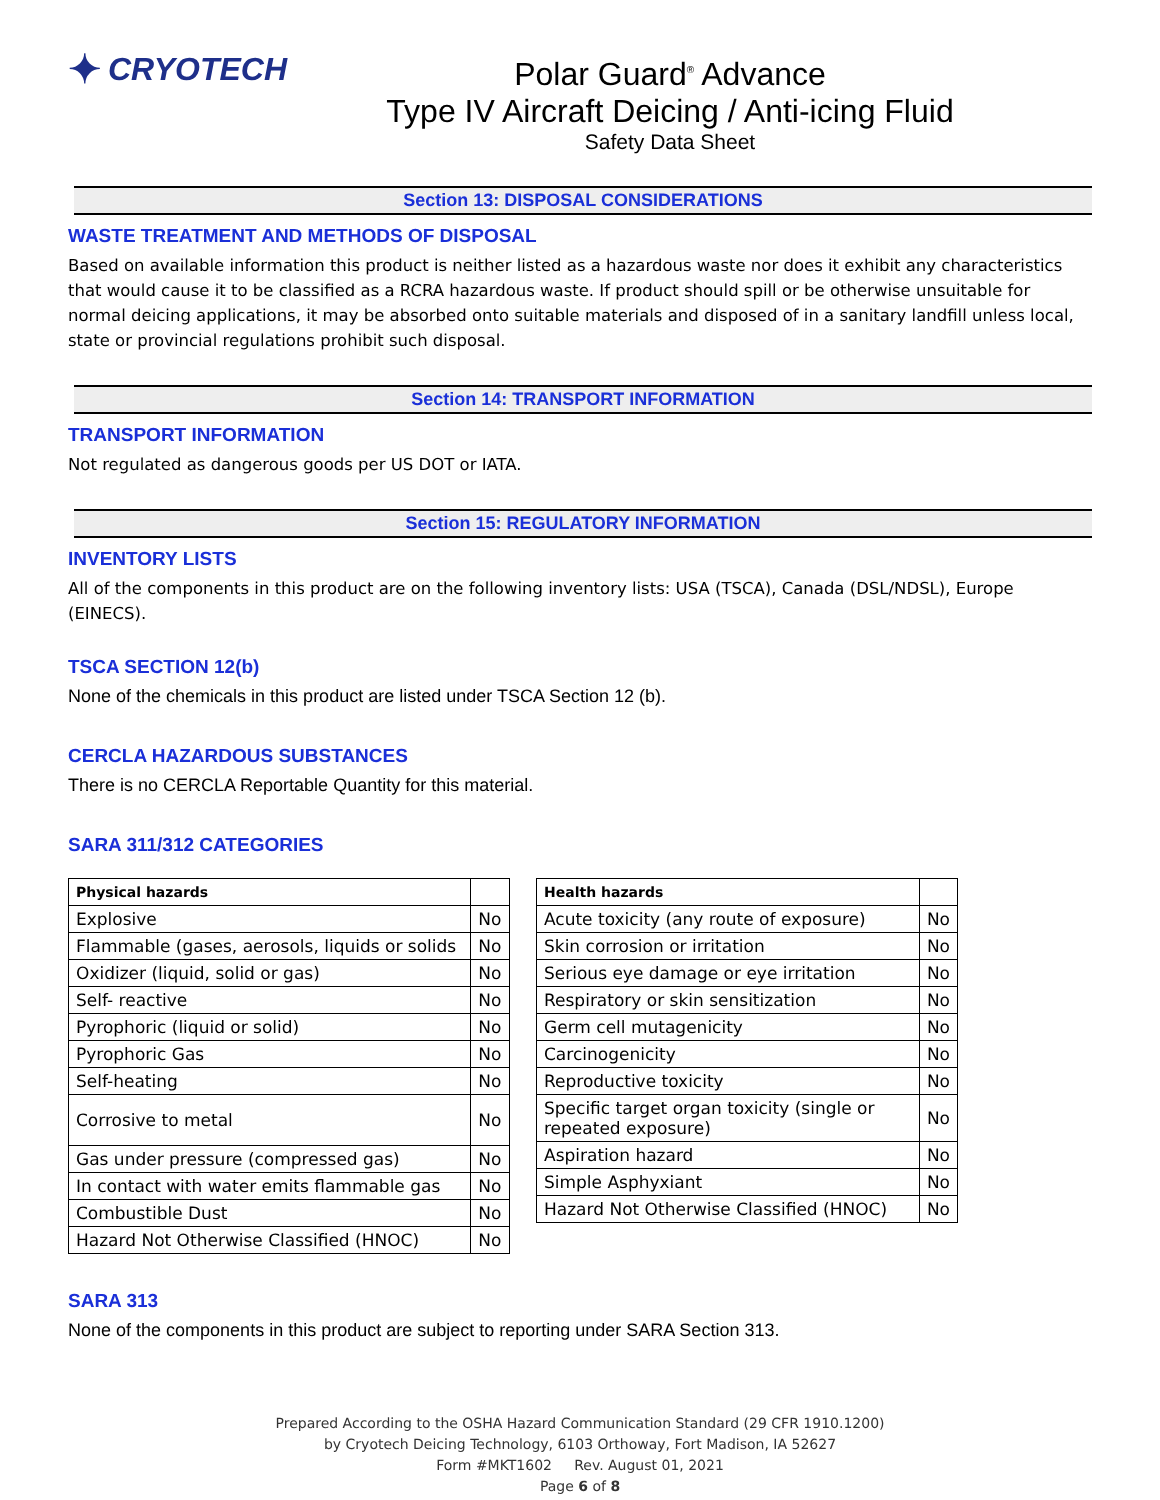✦ CRYOTECH
Polar Guard<sup>®</sup> Advance
Type IV Aircraft Deicing / Anti-icing Fluid
Safety Data Sheet
Section 13: DISPOSAL CONSIDERATIONS
WASTE TREATMENT AND METHODS OF DISPOSAL
Based on available information this product is neither listed as a hazardous waste nor does it exhibit any characteristics that would cause it to be classified as a RCRA hazardous waste. If product should spill or be otherwise unsuitable for normal deicing applications, it may be absorbed onto suitable materials and disposed of in a sanitary landfill unless local, state or provincial regulations prohibit such disposal.
Section 14: TRANSPORT INFORMATION
TRANSPORT INFORMATION
Not regulated as dangerous goods per US DOT or IATA.
Section 15: REGULATORY INFORMATION
INVENTORY LISTS
All of the components in this product are on the following inventory lists: USA (TSCA), Canada (DSL/NDSL), Europe (EINECS).
TSCA SECTION 12(b)
None of the chemicals in this product are listed under TSCA Section 12 (b).
CERCLA HAZARDOUS SUBSTANCES
There is no CERCLA Reportable Quantity for this material.
SARA 311/312 CATEGORIES
| Physical hazards | |
| --- | --- |
| Explosive | No |
| Flammable (gases, aerosols, liquids or solids | No |
| Oxidizer (liquid, solid or gas) | No |
| Self- reactive | No |
| Pyrophoric (liquid or solid) | No |
| Pyrophoric Gas | No |
| Self-heating | No |
| Corrosive to metal | No |
| Gas under pressure (compressed gas) | No |
| In contact with water emits flammable gas | No |
| Combustible Dust | No |
| Hazard Not Otherwise Classified (HNOC) | No |
| Health hazards | |
| --- | --- |
| Acute toxicity (any route of exposure) | No |
| Skin corrosion or irritation | No |
| Serious eye damage or eye irritation | No |
| Respiratory or skin sensitization | No |
| Germ cell mutagenicity | No |
| Carcinogenicity | No |
| Reproductive toxicity | No |
| Specific target organ toxicity (single or repeated exposure) | No |
| Aspiration hazard | No |
| Simple Asphyxiant | No |
| Hazard Not Otherwise Classified (HNOC) | No |
SARA 313
None of the components in this product are subject to reporting under SARA Section 313.
Prepared According to the OSHA Hazard Communication Standard (29 CFR 1910.1200)
by Cryotech Deicing Technology, 6103 Orthoway, Fort Madison, IA 52627
Form #MKT1602 Rev. August 01, 2021
Page 6 of 8